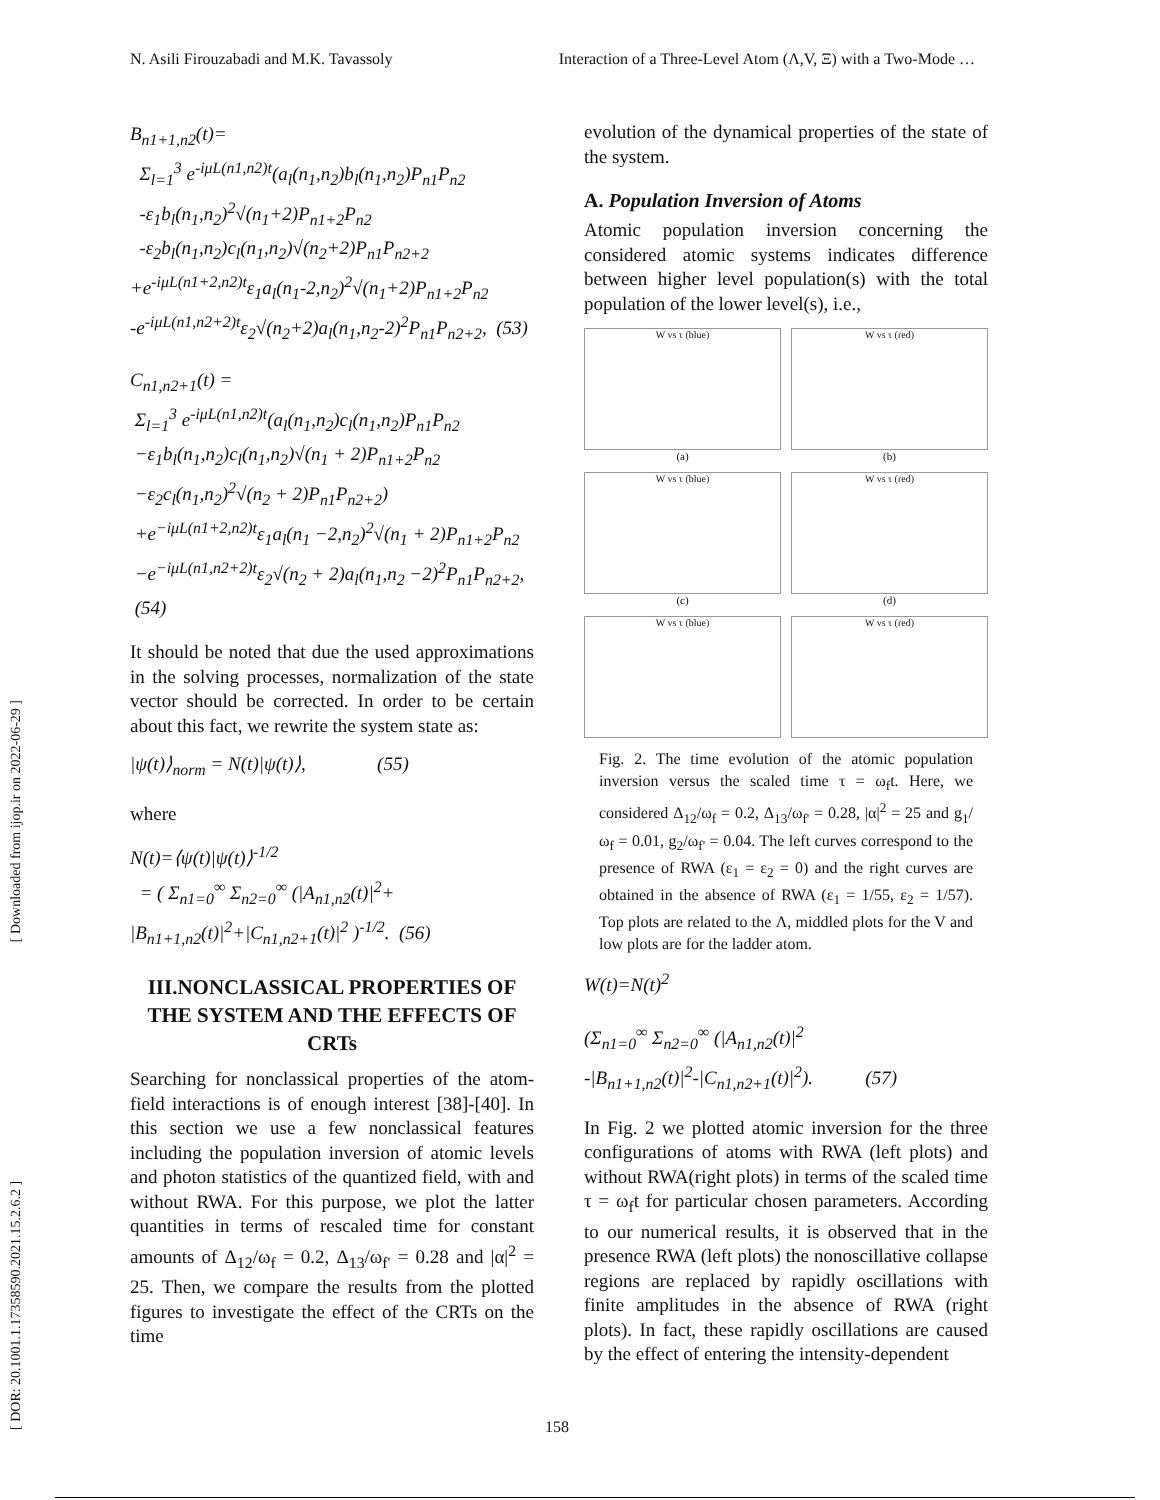N. Asili Firouzabadi and M.K. Tavassoly Interaction of a Three-Level Atom (Λ,V, Ξ) with a Two-Mode …
[ Downloaded from ijop.ir on 2022-06-29 ]
[ DOR: 20.1001.1.17358590.2021.15.2.6.2 ]
B<sub>n1+1,n2</sub>(t)=
Σ<sub>l=1</sub><sup>3</sup> e<sup>-iμL(n1,n2)t</sup>(a<sub>l</sub>(n<sub>1</sub>,n<sub>2</sub>)b<sub>l</sub>(n<sub>1</sub>,n<sub>2</sub>)P<sub>n1</sub>P<sub>n2</sub>
-ε<sub>1</sub>b<sub>l</sub>(n<sub>1</sub>,n<sub>2</sub>)<sup>2</sup>√(n<sub>1</sub>+2)P<sub>n1+2</sub>P<sub>n2</sub>
-ε<sub>2</sub>b<sub>l</sub>(n<sub>1</sub>,n<sub>2</sub>)c<sub>l</sub>(n<sub>1</sub>,n<sub>2</sub>)√(n<sub>2</sub>+2)P<sub>n1</sub>P<sub>n2+2</sub>
+e<sup>-iμL(n1+2,n2)t</sup>ε<sub>1</sub>a<sub>l</sub>(n<sub>1</sub>-2,n<sub>2</sub>)<sup>2</sup>√(n<sub>1</sub>+2)P<sub>n1+2</sub>P<sub>n2</sub>
-e<sup>-iμL(n1,n2+2)t</sup>ε<sub>2</sub>√(n<sub>2</sub>+2)a<sub>l</sub>(n<sub>1</sub>,n<sub>2</sub>-2)<sup>2</sup>P<sub>n1</sub>P<sub>n2+2</sub>, (53)
C<sub>n1,n2+1</sub>(t) =
Σ<sub>l=1</sub><sup>3</sup> e<sup>-iμL(n1,n2)t</sup>(a<sub>l</sub>(n<sub>1</sub>,n<sub>2</sub>)c<sub>l</sub>(n<sub>1</sub>,n<sub>2</sub>)P<sub>n1</sub>P<sub>n2</sub>
−ε<sub>1</sub>b<sub>l</sub>(n<sub>1</sub>,n<sub>2</sub>)c<sub>l</sub>(n<sub>1</sub>,n<sub>2</sub>)√(n<sub>1</sub> + 2)P<sub>n1+2</sub>P<sub>n2</sub>
−ε<sub>2</sub>c<sub>l</sub>(n<sub>1</sub>,n<sub>2</sub>)<sup>2</sup>√(n<sub>2</sub> + 2)P<sub>n1</sub>P<sub>n2+2</sub>)
+e<sup>−iμL(n1+2,n2)t</sup>ε<sub>1</sub>a<sub>l</sub>(n<sub>1</sub> −2,n<sub>2</sub>)<sup>2</sup>√(n<sub>1</sub> + 2)P<sub>n1+2</sub>P<sub>n2</sub>
−e<sup>−iμL(n1,n2+2)t</sup>ε<sub>2</sub>√(n<sub>2</sub> + 2)a<sub>l</sub>(n<sub>1</sub>,n<sub>2</sub> −2)<sup>2</sup>P<sub>n1</sub>P<sub>n2+2</sub>, (54)
It should be noted that due the used approximations in the solving processes, normalization of the state vector should be corrected. In order to be certain about this fact, we rewrite the system state as:
|ψ(t)⟩<sub>norm</sub> = N(t)|ψ(t)⟩, (55)
where
N(t)=⟨ψ(t)|ψ(t)⟩<sup>-1/2</sup>
= ( Σ<sub>n1=0</sub><sup>∞</sup> Σ<sub>n2=0</sub><sup>∞</sup> (|A<sub>n1,n2</sub>(t)|<sup>2</sup>+ |B<sub>n1+1,n2</sub>(t)|<sup>2</sup>+|C<sub>n1,n2+1</sub>(t)|<sup>2</sup> )<sup>-1/2</sup>. (56)
III.NONCLASSICAL PROPERTIES OF THE SYSTEM AND THE EFFECTS OF CRTs
Searching for nonclassical properties of the atom-field interactions is of enough interest [38]-[40]. In this section we use a few nonclassical features including the population inversion of atomic levels and photon statistics of the quantized field, with and without RWA. For this purpose, we plot the latter quantities in terms of rescaled time for constant amounts of Δ<sub>12</sub>/ω<sub>f</sub> = 0.2, Δ<sub>13</sub>/ω<sub>f'</sub> = 0.28 and |α|<sup>2</sup> = 25. Then, we compare the results from the plotted figures to investigate the effect of the CRTs on the time
evolution of the dynamical properties of the state of the system.
A. Population Inversion of Atoms
Atomic population inversion concerning the considered atomic systems indicates difference between higher level population(s) with the total population of the lower level(s), i.e.,
W vs τ (blue)
(a)
W vs τ (red)
(b)
W vs τ (blue)
(c)
W vs τ (red)
(d)
W vs τ (blue)
W vs τ (red)
Fig. 2. The time evolution of the atomic population inversion versus the scaled time τ = ω<sub>f</sub>t. Here, we considered Δ<sub>12</sub>/ω<sub>f</sub> = 0.2, Δ<sub>13</sub>/ω<sub>f'</sub> = 0.28, |α|<sup>2</sup> = 25 and g<sub>1</sub>/ω<sub>f</sub> = 0.01, g<sub>2</sub>/ω<sub>f'</sub> = 0.04. The left curves correspond to the presence of RWA (ε<sub>1</sub> = ε<sub>2</sub> = 0) and the right curves are obtained in the absence of RWA (ε<sub>1</sub> = 1/55, ε<sub>2</sub> = 1/57). Top plots are related to the Λ, middled plots for the V and low plots are for the ladder atom.
W(t)=N(t)<sup>2</sup>
(Σ<sub>n1=0</sub><sup>∞</sup> Σ<sub>n2=0</sub><sup>∞</sup> (|A<sub>n1,n2</sub>(t)|<sup>2</sup>
-|B<sub>n1+1,n2</sub>(t)|<sup>2</sup>-|C<sub>n1,n2+1</sub>(t)|<sup>2</sup>). (57)
In Fig. 2 we plotted atomic inversion for the three configurations of atoms with RWA (left plots) and without RWA(right plots) in terms of the scaled time τ = ω<sub>f</sub>t for particular chosen parameters. According to our numerical results, it is observed that in the presence RWA (left plots) the nonoscillative collapse regions are replaced by rapidly oscillations with finite amplitudes in the absence of RWA (right plots). In fact, these rapidly oscillations are caused by the effect of entering the intensity-dependent
158